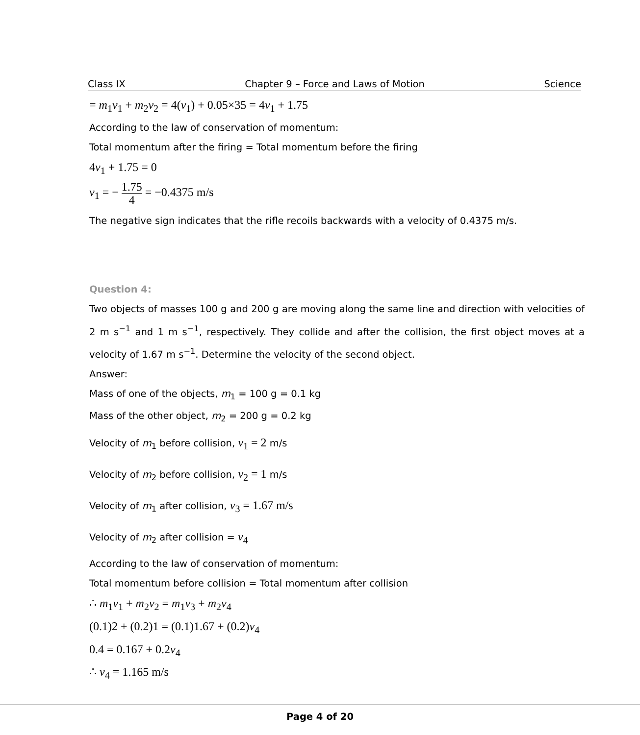Class IX Chapter 9 – Force and Laws of Motion Science
= m<sub>1</sub>v<sub>1</sub> + m<sub>2</sub>v<sub>2</sub> = 4(v<sub>1</sub>) + 0.05×35 = 4v<sub>1</sub> + 1.75
According to the law of conservation of momentum:
Total momentum after the firing = Total momentum before the firing
4v<sub>1</sub> + 1.75 = 0
v<sub>1</sub> = − 1.75 4 = −0.4375 m/s
The negative sign indicates that the rifle recoils backwards with a velocity of 0.4375 m/s.
Question 4:
Two objects of masses 100 g and 200 g are moving along the same line and direction with velocities of 2 m s<sup>−1</sup> and 1 m s<sup>−1</sup>, respectively. They collide and after the collision, the first object moves at a velocity of 1.67 m s<sup>−1</sup>. Determine the velocity of the second object.
Answer:
Mass of one of the objects, m<sub>1</sub> = 100 g = 0.1 kg
Mass of the other object, m<sub>2</sub> = 200 g = 0.2 kg
Velocity of m<sub>1</sub> before collision, v<sub>1</sub> = 2 m/s
Velocity of m<sub>2</sub> before collision, v<sub>2</sub> = 1 m/s
Velocity of m<sub>1</sub> after collision, v<sub>3</sub> = 1.67 m/s
Velocity of m<sub>2</sub> after collision = v<sub>4</sub>
According to the law of conservation of momentum:
Total momentum before collision = Total momentum after collision
∴ m<sub>1</sub>v<sub>1</sub> + m<sub>2</sub>v<sub>2</sub> = m<sub>1</sub>v<sub>3</sub> + m<sub>2</sub>v<sub>4</sub>
(0.1)2 + (0.2)1 = (0.1)1.67 + (0.2)v<sub>4</sub>
0.4 = 0.167 + 0.2v<sub>4</sub>
∴ v<sub>4</sub> = 1.165 m/s
Page 4 of 20